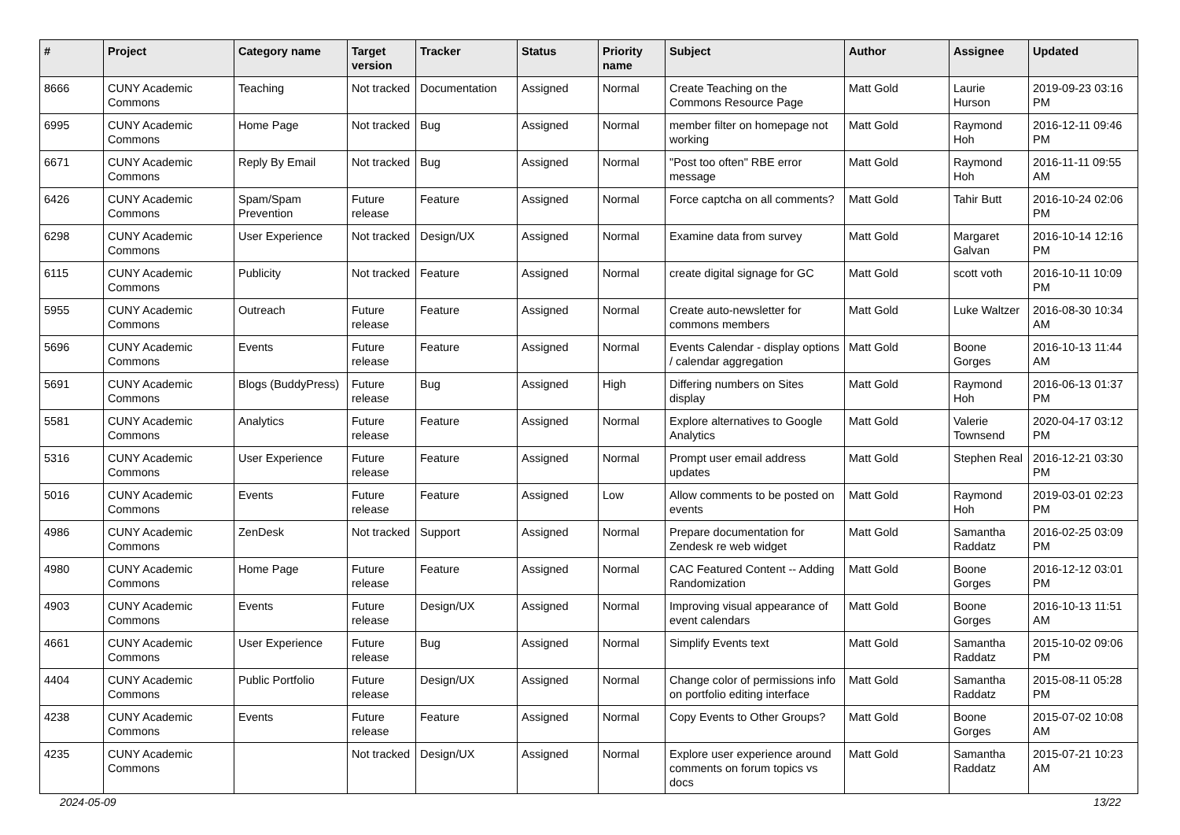| # | Project | Category name | Target version | Tracker | Status | Priority name | Subject | Author | Assignee | Updated |
| --- | --- | --- | --- | --- | --- | --- | --- | --- | --- | --- |
| 8666 | CUNY Academic Commons | Teaching | Not tracked | Documentation | Assigned | Normal | Create Teaching on the Commons Resource Page | Matt Gold | Laurie Hurson | 2019-09-23 03:16 PM |
| 6995 | CUNY Academic Commons | Home Page | Not tracked | Bug | Assigned | Normal | member filter on homepage not working | Matt Gold | Raymond Hoh | 2016-12-11 09:46 PM |
| 6671 | CUNY Academic Commons | Reply By Email | Not tracked | Bug | Assigned | Normal | "Post too often" RBE error message | Matt Gold | Raymond Hoh | 2016-11-11 09:55 AM |
| 6426 | CUNY Academic Commons | Spam/Spam Prevention | Future release | Feature | Assigned | Normal | Force captcha on all comments? | Matt Gold | Tahir Butt | 2016-10-24 02:06 PM |
| 6298 | CUNY Academic Commons | User Experience | Not tracked | Design/UX | Assigned | Normal | Examine data from survey | Matt Gold | Margaret Galvan | 2016-10-14 12:16 PM |
| 6115 | CUNY Academic Commons | Publicity | Not tracked | Feature | Assigned | Normal | create digital signage for GC | Matt Gold | scott voth | 2016-10-11 10:09 PM |
| 5955 | CUNY Academic Commons | Outreach | Future release | Feature | Assigned | Normal | Create auto-newsletter for commons members | Matt Gold | Luke Waltzer | 2016-08-30 10:34 AM |
| 5696 | CUNY Academic Commons | Events | Future release | Feature | Assigned | Normal | Events Calendar - display options / calendar aggregation | Matt Gold | Boone Gorges | 2016-10-13 11:44 AM |
| 5691 | CUNY Academic Commons | Blogs (BuddyPress) | Future release | Bug | Assigned | High | Differing numbers on Sites display | Matt Gold | Raymond Hoh | 2016-06-13 01:37 PM |
| 5581 | CUNY Academic Commons | Analytics | Future release | Feature | Assigned | Normal | Explore alternatives to Google Analytics | Matt Gold | Valerie Townsend | 2020-04-17 03:12 PM |
| 5316 | CUNY Academic Commons | User Experience | Future release | Feature | Assigned | Normal | Prompt user email address updates | Matt Gold | Stephen Real | 2016-12-21 03:30 PM |
| 5016 | CUNY Academic Commons | Events | Future release | Feature | Assigned | Low | Allow comments to be posted on events | Matt Gold | Raymond Hoh | 2019-03-01 02:23 PM |
| 4986 | CUNY Academic Commons | ZenDesk | Not tracked | Support | Assigned | Normal | Prepare documentation for Zendesk re web widget | Matt Gold | Samantha Raddatz | 2016-02-25 03:09 PM |
| 4980 | CUNY Academic Commons | Home Page | Future release | Feature | Assigned | Normal | CAC Featured Content -- Adding Randomization | Matt Gold | Boone Gorges | 2016-12-12 03:01 PM |
| 4903 | CUNY Academic Commons | Events | Future release | Design/UX | Assigned | Normal | Improving visual appearance of event calendars | Matt Gold | Boone Gorges | 2016-10-13 11:51 AM |
| 4661 | CUNY Academic Commons | User Experience | Future release | Bug | Assigned | Normal | Simplify Events text | Matt Gold | Samantha Raddatz | 2015-10-02 09:06 PM |
| 4404 | CUNY Academic Commons | Public Portfolio | Future release | Design/UX | Assigned | Normal | Change color of permissions info on portfolio editing interface | Matt Gold | Samantha Raddatz | 2015-08-11 05:28 PM |
| 4238 | CUNY Academic Commons | Events | Future release | Feature | Assigned | Normal | Copy Events to Other Groups? | Matt Gold | Boone Gorges | 2015-07-02 10:08 AM |
| 4235 | CUNY Academic Commons | | Not tracked | Design/UX | Assigned | Normal | Explore user experience around comments on forum topics vs docs | Matt Gold | Samantha Raddatz | 2015-07-21 10:23 AM |
2024-05-09 13/22